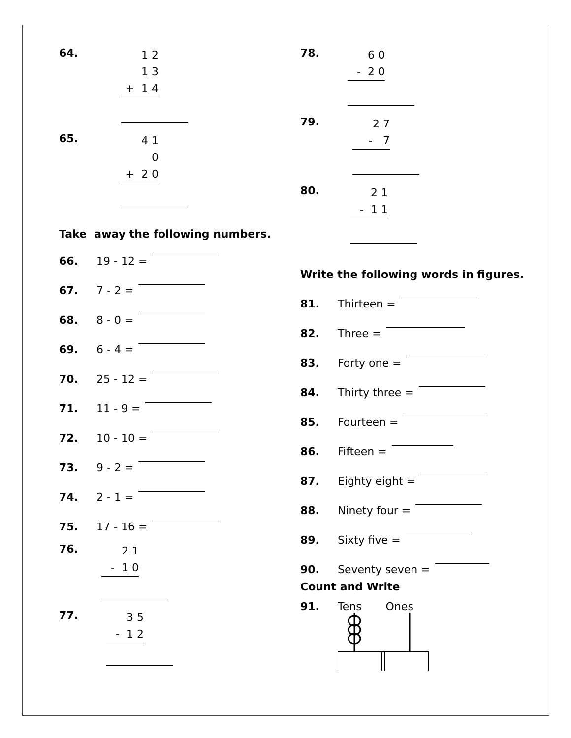64.
1 2
1 3
+ 1 4
65.
4 1
0
+ 2 0
Take away the following numbers.
66. 19 - 12 =
67. 7 - 2 =
68. 8 - 0 =
69. 6 - 4 =
70. 25 - 12 =
71. 11 - 9 =
72. 10 - 10 =
73. 9 - 2 =
74. 2 - 1 =
75. 17 - 16 =
76.
2 1
- 1 0
77.
3 5
- 1 2
78.
6 0
- 2 0
79.
2 7
- 7
80.
2 1
- 1 1
Write the following words in figures.
81. Thirteen =
82. Three =
83. Forty one =
84. Thirty three =
85. Fourteen =
86. Fifteen =
87. Eighty eight =
88. Ninety four =
89. Sixty five =
90. Seventy seven =
Count and Write
91. Tens Ones